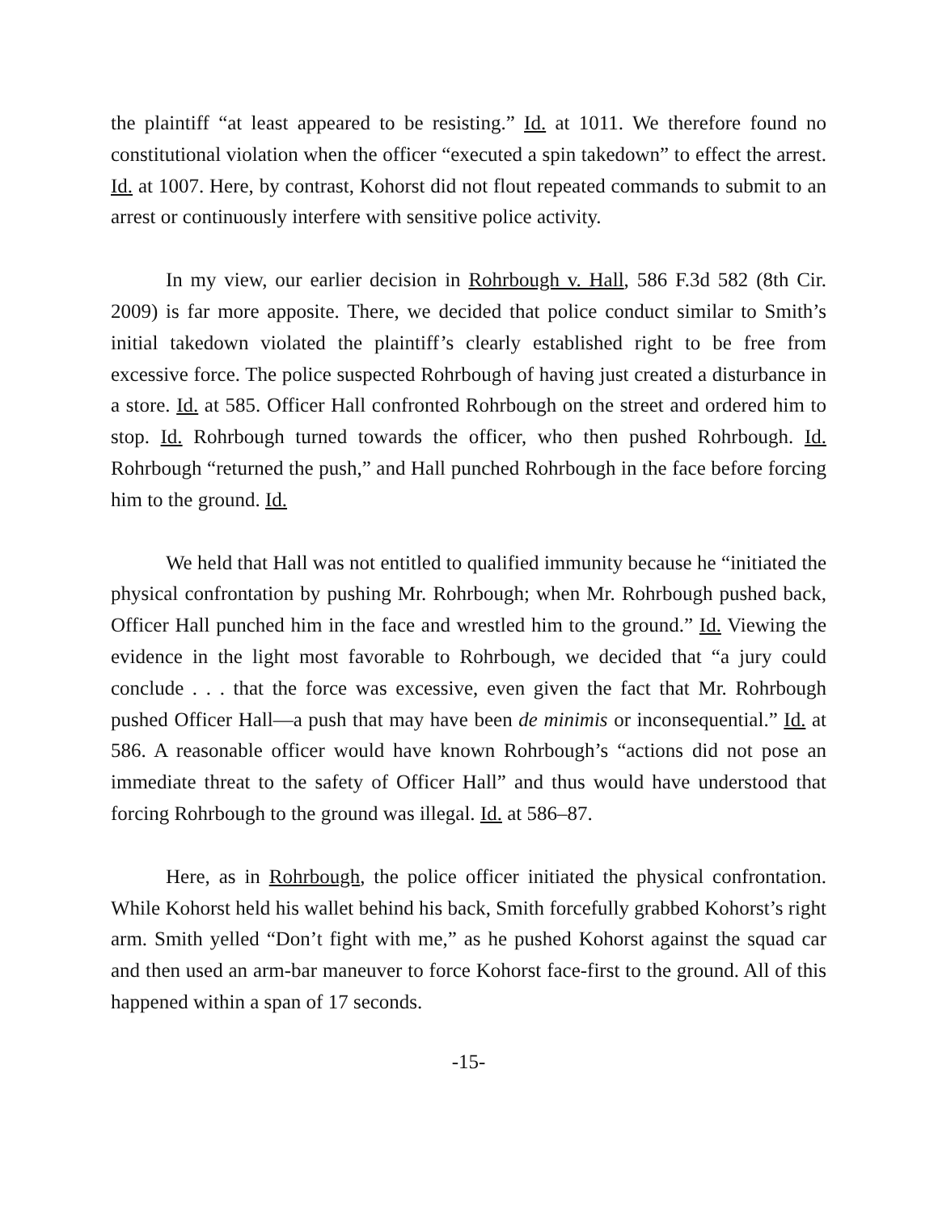the plaintiff “at least appeared to be resisting.” Id. at 1011. We therefore found no constitutional violation when the officer “executed a spin takedown” to effect the arrest. Id. at 1007. Here, by contrast, Kohorst did not flout repeated commands to submit to an arrest or continuously interfere with sensitive police activity.
In my view, our earlier decision in Rohrbough v. Hall, 586 F.3d 582 (8th Cir. 2009) is far more apposite. There, we decided that police conduct similar to Smith’s initial takedown violated the plaintiff’s clearly established right to be free from excessive force. The police suspected Rohrbough of having just created a disturbance in a store. Id. at 585. Officer Hall confronted Rohrbough on the street and ordered him to stop. Id. Rohrbough turned towards the officer, who then pushed Rohrbough. Id. Rohrbough “returned the push,” and Hall punched Rohrbough in the face before forcing him to the ground. Id.
We held that Hall was not entitled to qualified immunity because he “initiated the physical confrontation by pushing Mr. Rohrbough; when Mr. Rohrbough pushed back, Officer Hall punched him in the face and wrestled him to the ground.” Id. Viewing the evidence in the light most favorable to Rohrbough, we decided that “a jury could conclude . . . that the force was excessive, even given the fact that Mr. Rohrbough pushed Officer Hall—a push that may have been de minimis or inconsequential.” Id. at 586. A reasonable officer would have known Rohrbough’s “actions did not pose an immediate threat to the safety of Officer Hall” and thus would have understood that forcing Rohrbough to the ground was illegal. Id. at 586–87.
Here, as in Rohrbough, the police officer initiated the physical confrontation. While Kohorst held his wallet behind his back, Smith forcefully grabbed Kohorst’s right arm. Smith yelled “Don’t fight with me,” as he pushed Kohorst against the squad car and then used an arm-bar maneuver to force Kohorst face-first to the ground. All of this happened within a span of 17 seconds.
-15-